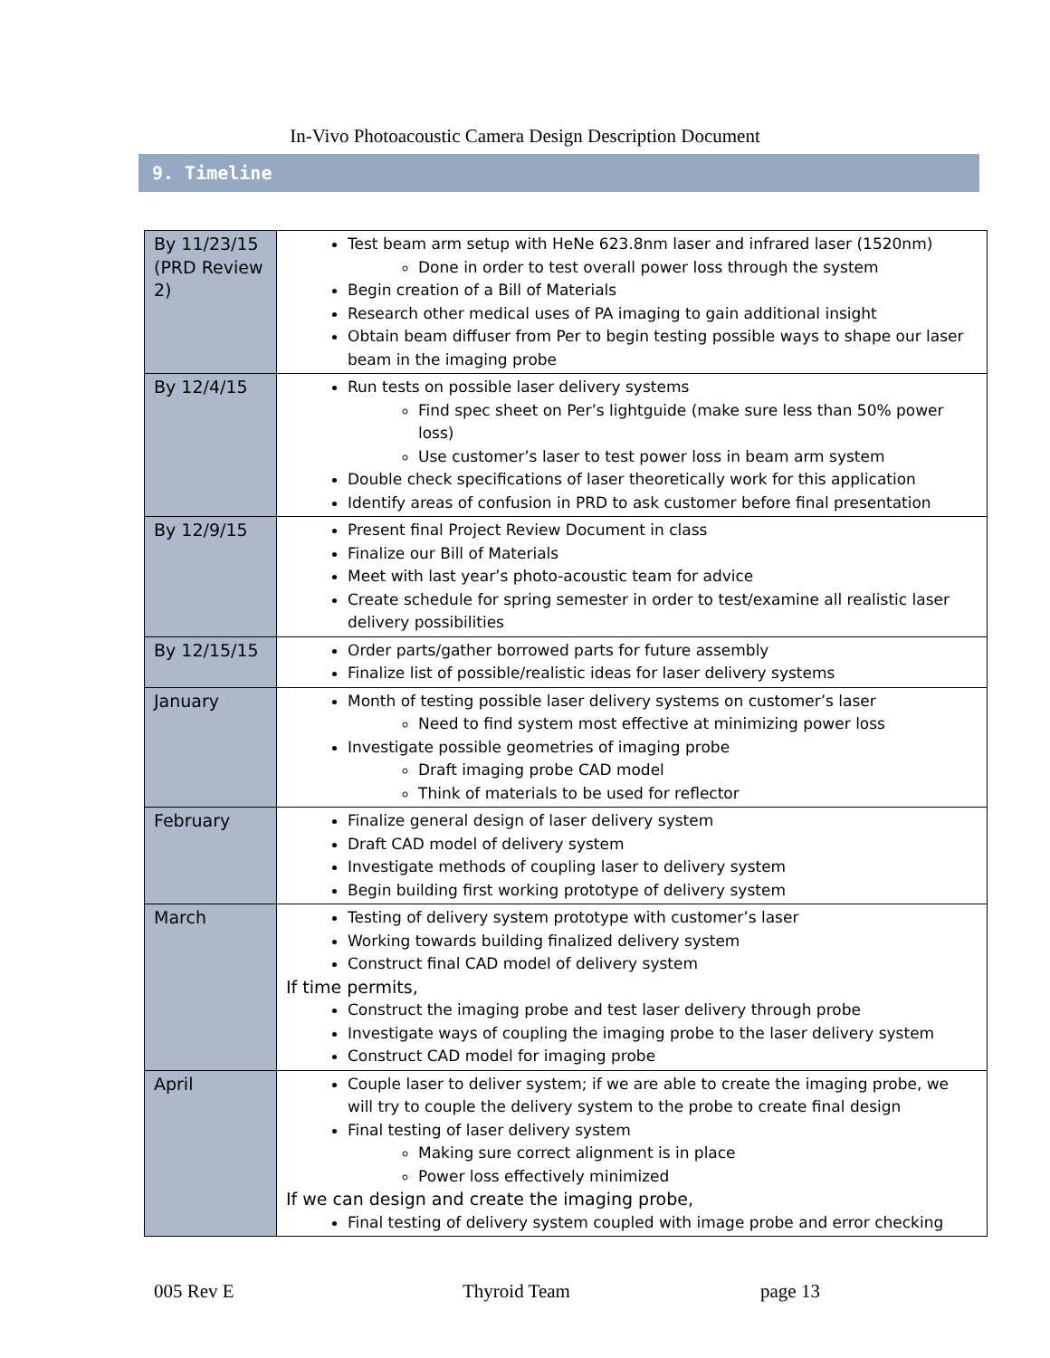In-Vivo Photoacoustic Camera Design Description Document
9. Timeline
| By 11/23/15 (PRD Review 2) | Test beam arm setup with HeNe 623.8nm laser and infrared laser (1520nm) Done in order to test overall power loss through the system Begin creation of a Bill of Materials Research other medical uses of PA imaging to gain additional insight Obtain beam diffuser from Per to begin testing possible ways to shape our laser beam in the imaging probe |
| By 12/4/15 | Run tests on possible laser delivery systems Find spec sheet on Per’s lightguide (make sure less than 50% power loss) Use customer’s laser to test power loss in beam arm system Double check specifications of laser theoretically work for this application Identify areas of confusion in PRD to ask customer before final presentation |
| By 12/9/15 | Present final Project Review Document in class Finalize our Bill of Materials Meet with last year’s photo-acoustic team for advice Create schedule for spring semester in order to test/examine all realistic laser delivery possibilities |
| By 12/15/15 | Order parts/gather borrowed parts for future assembly Finalize list of possible/realistic ideas for laser delivery systems |
| January | Month of testing possible laser delivery systems on customer’s laser Need to find system most effective at minimizing power loss Investigate possible geometries of imaging probe Draft imaging probe CAD model Think of materials to be used for reflector |
| February | Finalize general design of laser delivery system Draft CAD model of delivery system Investigate methods of coupling laser to delivery system Begin building first working prototype of delivery system |
| March | Testing of delivery system prototype with customer’s laser Working towards building finalized delivery system Construct final CAD model of delivery system If time permits, Construct the imaging probe and test laser delivery through probe Investigate ways of coupling the imaging probe to the laser delivery system Construct CAD model for imaging probe |
| April | Couple laser to deliver system; if we are able to create the imaging probe, we will try to couple the delivery system to the probe to create final design Final testing of laser delivery system Making sure correct alignment is in place Power loss effectively minimized If we can design and create the imaging probe, Final testing of delivery system coupled with image probe and error checking |
005 Rev E Thyroid Team page 13